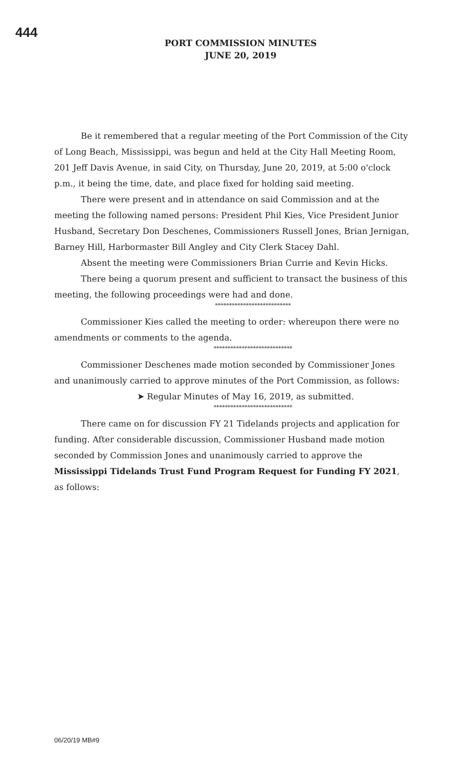444
PORT COMMISSION MINUTES
JUNE 20, 2019
Be it remembered that a regular meeting of the Port Commission of the City of Long Beach, Mississippi, was begun and held at the City Hall Meeting Room, 201 Jeff Davis Avenue, in said City, on Thursday, June 20, 2019, at 5:00 o'clock p.m., it being the time, date, and place fixed for holding said meeting.
There were present and in attendance on said Commission and at the meeting the following named persons: President Phil Kies, Vice President Junior Husband, Secretary Don Deschenes, Commissioners Russell Jones, Brian Jernigan, Barney Hill, Harbormaster Bill Angley and City Clerk Stacey Dahl.
Absent the meeting were Commissioners Brian Currie and Kevin Hicks.
There being a quorum present and sufficient to transact the business of this meeting, the following proceedings were had and done.
***************************
Commissioner Kies called the meeting to order: whereupon there were no amendments or comments to the agenda.
****************************
Commissioner Deschenes made motion seconded by Commissioner Jones and unanimously carried to approve minutes of the Port Commission, as follows:
➤ Regular Minutes of May 16, 2019, as submitted.
****************************
There came on for discussion FY 21 Tidelands projects and application for funding. After considerable discussion, Commissioner Husband made motion seconded by Commission Jones and unanimously carried to approve the Mississippi Tidelands Trust Fund Program Request for Funding FY 2021, as follows:
06/20/19 MB#9